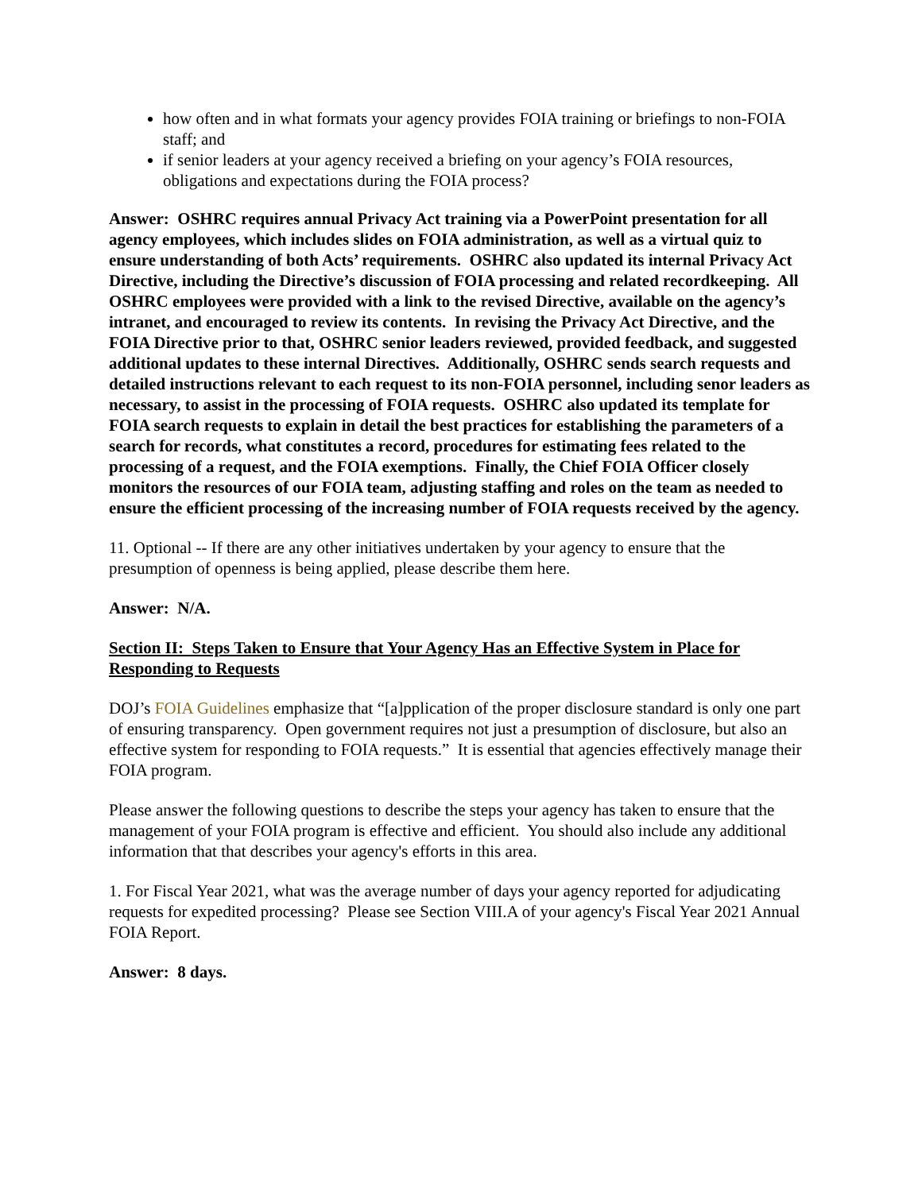how often and in what formats your agency provides FOIA training or briefings to non-FOIA staff; and
if senior leaders at your agency received a briefing on your agency’s FOIA resources, obligations and expectations during the FOIA process?
Answer: OSHRC requires annual Privacy Act training via a PowerPoint presentation for all agency employees, which includes slides on FOIA administration, as well as a virtual quiz to ensure understanding of both Acts’ requirements. OSHRC also updated its internal Privacy Act Directive, including the Directive’s discussion of FOIA processing and related recordkeeping. All OSHRC employees were provided with a link to the revised Directive, available on the agency’s intranet, and encouraged to review its contents. In revising the Privacy Act Directive, and the FOIA Directive prior to that, OSHRC senior leaders reviewed, provided feedback, and suggested additional updates to these internal Directives. Additionally, OSHRC sends search requests and detailed instructions relevant to each request to its non-FOIA personnel, including senor leaders as necessary, to assist in the processing of FOIA requests. OSHRC also updated its template for FOIA search requests to explain in detail the best practices for establishing the parameters of a search for records, what constitutes a record, procedures for estimating fees related to the processing of a request, and the FOIA exemptions. Finally, the Chief FOIA Officer closely monitors the resources of our FOIA team, adjusting staffing and roles on the team as needed to ensure the efficient processing of the increasing number of FOIA requests received by the agency.
11. Optional -- If there are any other initiatives undertaken by your agency to ensure that the presumption of openness is being applied, please describe them here.
Answer: N/A.
Section II: Steps Taken to Ensure that Your Agency Has an Effective System in Place for Responding to Requests
DOJ’s FOIA Guidelines emphasize that “[a]pplication of the proper disclosure standard is only one part of ensuring transparency. Open government requires not just a presumption of disclosure, but also an effective system for responding to FOIA requests.” It is essential that agencies effectively manage their FOIA program.
Please answer the following questions to describe the steps your agency has taken to ensure that the management of your FOIA program is effective and efficient. You should also include any additional information that that describes your agency's efforts in this area.
1. For Fiscal Year 2021, what was the average number of days your agency reported for adjudicating requests for expedited processing? Please see Section VIII.A of your agency's Fiscal Year 2021 Annual FOIA Report.
Answer: 8 days.